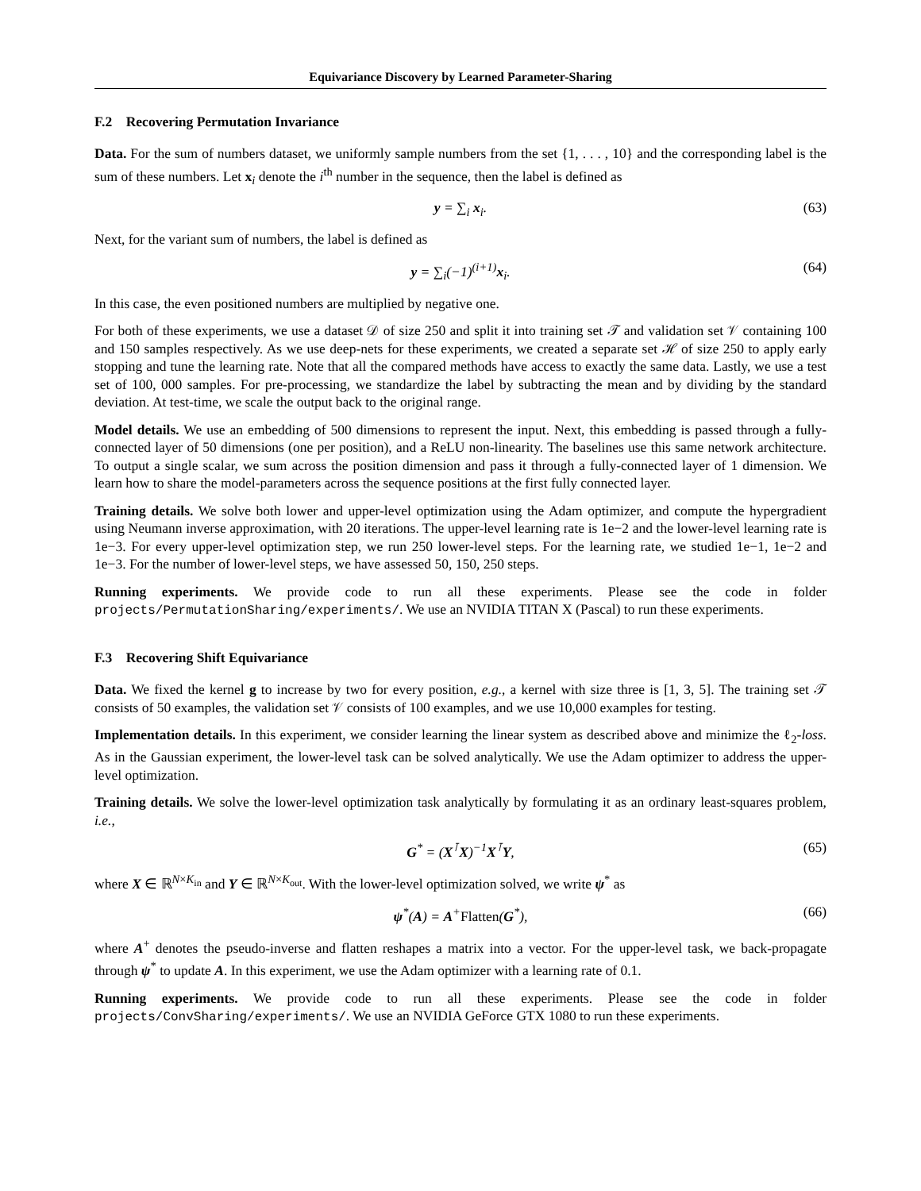Equivariance Discovery by Learned Parameter-Sharing
F.2 Recovering Permutation Invariance
Data. For the sum of numbers dataset, we uniformly sample numbers from the set {1, . . . , 10} and the corresponding label is the sum of these numbers. Let x<sub>i</sub> denote the i<sup>th</sup> number in the sequence, then the label is defined as
y = ∑<sub>i</sub> x<sub>i</sub>.
(63)
Next, for the variant sum of numbers, the label is defined as
y = ∑<sub>i</sub>(−1)<sup>(i+1)</sup>x<sub>i</sub>.
(64)
In this case, the even positioned numbers are multiplied by negative one.
For both of these experiments, we use a dataset 𝒟 of size 250 and split it into training set 𝒯 and validation set 𝒱 containing 100 and 150 samples respectively. As we use deep-nets for these experiments, we created a separate set ℋ of size 250 to apply early stopping and tune the learning rate. Note that all the compared methods have access to exactly the same data. Lastly, we use a test set of 100, 000 samples. For pre-processing, we standardize the label by subtracting the mean and by dividing by the standard deviation. At test-time, we scale the output back to the original range.
Model details. We use an embedding of 500 dimensions to represent the input. Next, this embedding is passed through a fully-connected layer of 50 dimensions (one per position), and a ReLU non-linearity. The baselines use this same network architecture. To output a single scalar, we sum across the position dimension and pass it through a fully-connected layer of 1 dimension. We learn how to share the model-parameters across the sequence positions at the first fully connected layer.
Training details. We solve both lower and upper-level optimization using the Adam optimizer, and compute the hypergradient using Neumann inverse approximation, with 20 iterations. The upper-level learning rate is 1e−2 and the lower-level learning rate is 1e−3. For every upper-level optimization step, we run 250 lower-level steps. For the learning rate, we studied 1e−1, 1e−2 and 1e−3. For the number of lower-level steps, we have assessed 50, 150, 250 steps.
Running experiments. We provide code to run all these experiments. Please see the code in folder projects/PermutationSharing/experiments/. We use an NVIDIA TITAN X (Pascal) to run these experiments.
F.3 Recovering Shift Equivariance
Data. We fixed the kernel g to increase by two for every position, e.g., a kernel with size three is [1, 3, 5]. The training set 𝒯 consists of 50 examples, the validation set 𝒱 consists of 100 examples, and we use 10,000 examples for testing.
Implementation details. In this experiment, we consider learning the linear system as described above and minimize the ℓ<sub>2</sub>-loss. As in the Gaussian experiment, the lower-level task can be solved analytically. We use the Adam optimizer to address the upper-level optimization.
Training details. We solve the lower-level optimization task analytically by formulating it as an ordinary least-squares problem, i.e.,
G<sup>*</sup> = (X<sup>⊺</sup>X)<sup>−1</sup>X<sup>⊺</sup>Y,
(65)
where X ∈ ℝ<sup>N×K<sub>in</sub></sup> and Y ∈ ℝ<sup>N×K<sub>out</sub></sup>. With the lower-level optimization solved, we write ψ<sup>*</sup> as
ψ<sup>*</sup>(A) = A<sup>+</sup>Flatten(G<sup>*</sup>),
(66)
where A<sup>+</sup> denotes the pseudo-inverse and flatten reshapes a matrix into a vector. For the upper-level task, we back-propagate through ψ<sup>*</sup> to update A. In this experiment, we use the Adam optimizer with a learning rate of 0.1.
Running experiments. We provide code to run all these experiments. Please see the code in folder projects/ConvSharing/experiments/. We use an NVIDIA GeForce GTX 1080 to run these experiments.